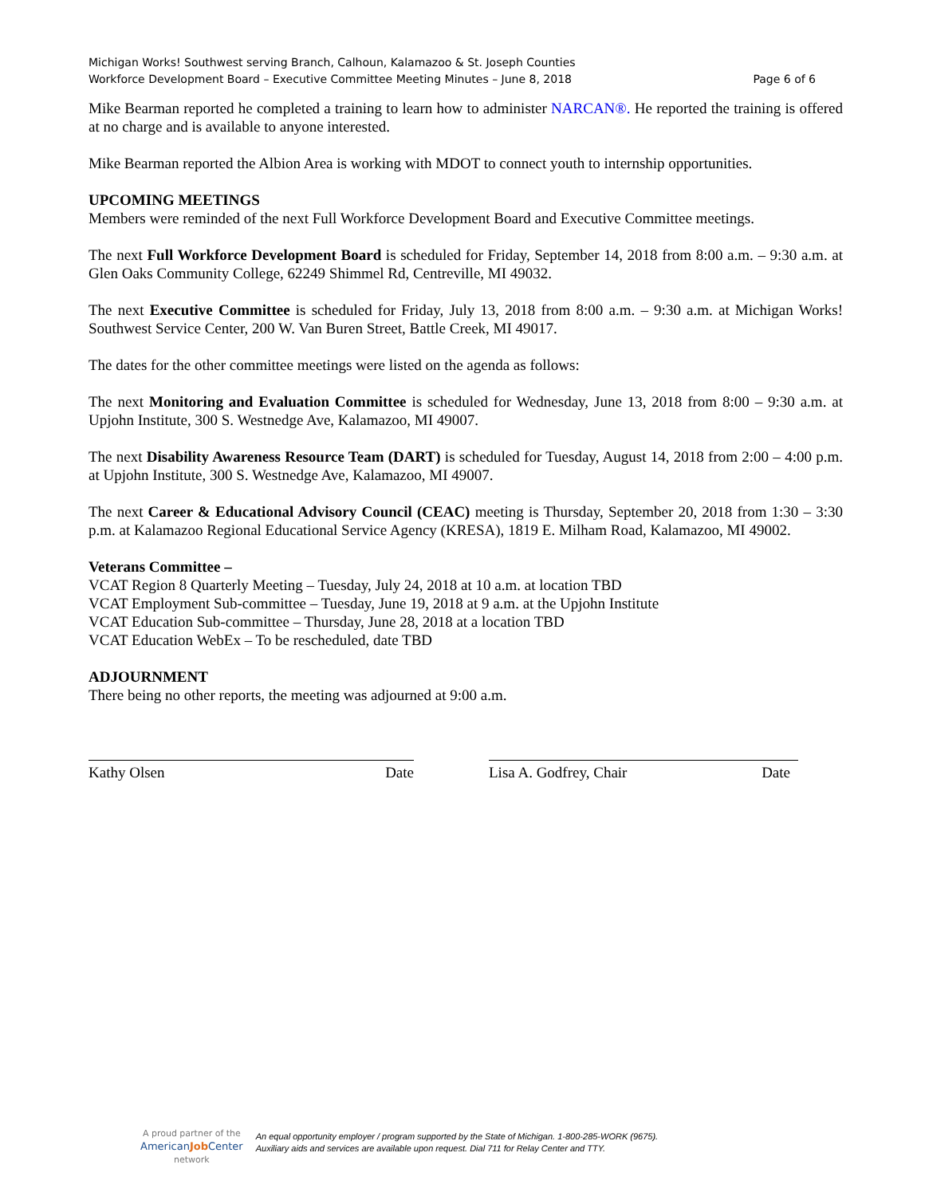Michigan Works! Southwest serving Branch, Calhoun, Kalamazoo & St. Joseph Counties
Workforce Development Board – Executive Committee Meeting Minutes – June 8, 2018 Page 6 of 6
Mike Bearman reported he completed a training to learn how to administer NARCAN®. He reported the training is offered at no charge and is available to anyone interested.
Mike Bearman reported the Albion Area is working with MDOT to connect youth to internship opportunities.
UPCOMING MEETINGS
Members were reminded of the next Full Workforce Development Board and Executive Committee meetings.
The next Full Workforce Development Board is scheduled for Friday, September 14, 2018 from 8:00 a.m. – 9:30 a.m. at Glen Oaks Community College, 62249 Shimmel Rd, Centreville, MI 49032.
The next Executive Committee is scheduled for Friday, July 13, 2018 from 8:00 a.m. – 9:30 a.m. at Michigan Works! Southwest Service Center, 200 W. Van Buren Street, Battle Creek, MI 49017.
The dates for the other committee meetings were listed on the agenda as follows:
The next Monitoring and Evaluation Committee is scheduled for Wednesday, June 13, 2018 from 8:00 – 9:30 a.m. at Upjohn Institute, 300 S. Westnedge Ave, Kalamazoo, MI 49007.
The next Disability Awareness Resource Team (DART) is scheduled for Tuesday, August 14, 2018 from 2:00 – 4:00 p.m. at Upjohn Institute, 300 S. Westnedge Ave, Kalamazoo, MI 49007.
The next Career & Educational Advisory Council (CEAC) meeting is Thursday, September 20, 2018 from 1:30 – 3:30 p.m. at Kalamazoo Regional Educational Service Agency (KRESA), 1819 E. Milham Road, Kalamazoo, MI 49002.
Veterans Committee –
VCAT Region 8 Quarterly Meeting – Tuesday, July 24, 2018 at 10 a.m. at location TBD
VCAT Employment Sub-committee – Tuesday, June 19, 2018 at 9 a.m. at the Upjohn Institute
VCAT Education Sub-committee – Thursday, June 28, 2018 at a location TBD
VCAT Education WebEx – To be rescheduled, date TBD
ADJOURNMENT
There being no other reports, the meeting was adjourned at 9:00 a.m.
Kathy Olsen Date Lisa A. Godfrey, Chair Date
A proud partner of the
AmericanJob Center
network
An equal opportunity employer / program supported by the State of Michigan. 1-800-285-WORK (9675).
Auxiliary aids and services are available upon request. Dial 711 for Relay Center and TTY.